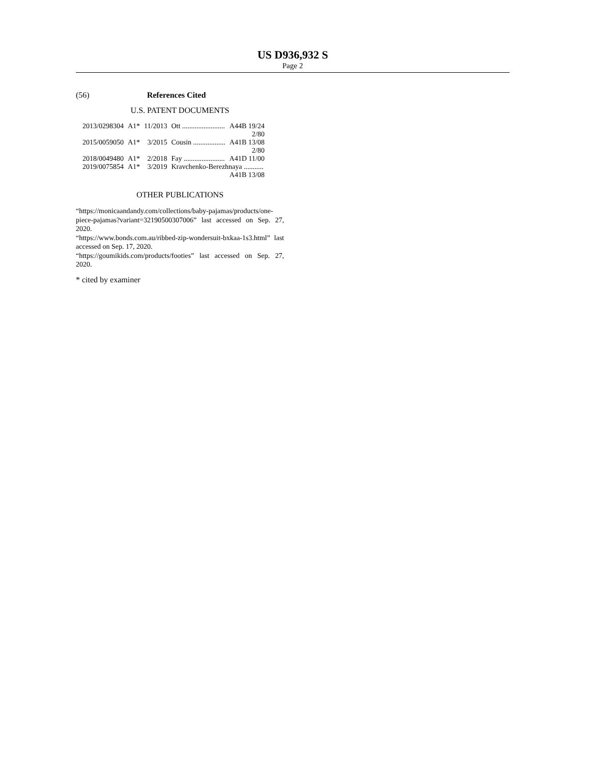US D936,932 S
Page 2
(56) References Cited
U.S. PATENT DOCUMENTS
| 2013/0298304 | A1* | 11/2013 | Ott ........................ | A44B 19/24 |
| 2/80 | | | | |
| 2015/0059050 | A1* | 3/2015 | Cousin .................. | A41B 13/08 |
| 2/80 | | | | |
| 2018/0049480 | A1* | 2/2018 | Fay ....................... | A41D 11/00 |
| 2019/0075854 | A1* | 3/2019 | Kravchenko-Berezhnaya ........... | |
| A41B 13/08 | | | | |
OTHER PUBLICATIONS
“https://monicaandandy.com/collections/baby-pajamas/products/one-piece-pajamas?variant=32190500307006” last accessed on Sep. 27, 2020.
“https://www.bonds.com.au/ribbed-zip-wondersuit-bxkaa-1s3.html” last accessed on Sep. 17, 2020.
“https://goumikids.com/products/footies” last accessed on Sep. 27, 2020.
* cited by examiner